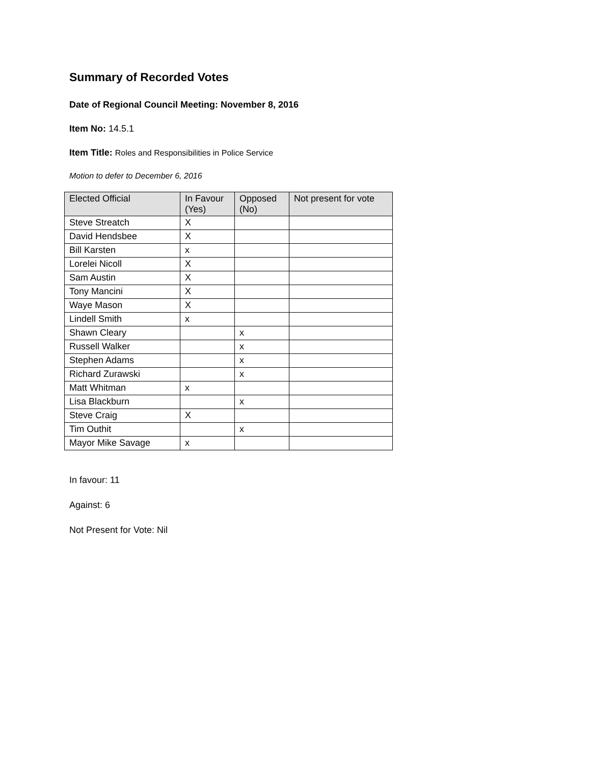Summary of Recorded Votes
Date of Regional Council Meeting: November 8, 2016
Item No: 14.5.1
Item Title: Roles and Responsibilities in Police Service
Motion to defer to December 6, 2016
| Elected Official | In Favour (Yes) | Opposed (No) | Not present for vote |
| --- | --- | --- | --- |
| Steve Streatch | X | | |
| David Hendsbee | X | | |
| Bill Karsten | x | | |
| Lorelei Nicoll | X | | |
| Sam Austin | X | | |
| Tony Mancini | X | | |
| Waye Mason | X | | |
| Lindell Smith | x | | |
| Shawn Cleary | | x | |
| Russell Walker | | x | |
| Stephen Adams | | x | |
| Richard Zurawski | | x | |
| Matt Whitman | x | | |
| Lisa Blackburn | | x | |
| Steve Craig | X | | |
| Tim Outhit | | x | |
| Mayor Mike Savage | x | | |
In favour: 11
Against: 6
Not Present for Vote: Nil